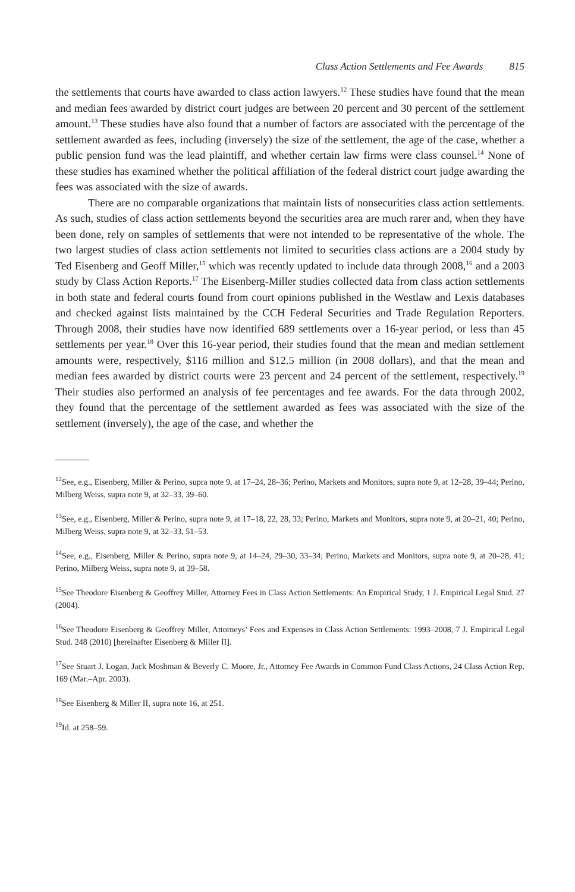Class Action Settlements and Fee Awards 815
the settlements that courts have awarded to class action lawyers.<sup>12</sup> These studies have found that the mean and median fees awarded by district court judges are between 20 percent and 30 percent of the settlement amount.<sup>13</sup> These studies have also found that a number of factors are associated with the percentage of the settlement awarded as fees, including (inversely) the size of the settlement, the age of the case, whether a public pension fund was the lead plaintiff, and whether certain law firms were class counsel.<sup>14</sup> None of these studies has examined whether the political affiliation of the federal district court judge awarding the fees was associated with the size of awards.
There are no comparable organizations that maintain lists of nonsecurities class action settlements. As such, studies of class action settlements beyond the securities area are much rarer and, when they have been done, rely on samples of settlements that were not intended to be representative of the whole. The two largest studies of class action settlements not limited to securities class actions are a 2004 study by Ted Eisenberg and Geoff Miller,<sup>15</sup> which was recently updated to include data through 2008,<sup>16</sup> and a 2003 study by Class Action Reports.<sup>17</sup> The Eisenberg-Miller studies collected data from class action settlements in both state and federal courts found from court opinions published in the Westlaw and Lexis databases and checked against lists maintained by the CCH Federal Securities and Trade Regulation Reporters. Through 2008, their studies have now identified 689 settlements over a 16-year period, or less than 45 settlements per year.<sup>18</sup> Over this 16-year period, their studies found that the mean and median settlement amounts were, respectively, $116 million and $12.5 million (in 2008 dollars), and that the mean and median fees awarded by district courts were 23 percent and 24 percent of the settlement, respectively.<sup>19</sup> Their studies also performed an analysis of fee percentages and fee awards. For the data through 2002, they found that the percentage of the settlement awarded as fees was associated with the size of the settlement (inversely), the age of the case, and whether the
<sup>12</sup> See, e.g., Eisenberg, Miller & Perino, supra note 9, at 17–24, 28–36; Perino, Markets and Monitors, supra note 9, at 12–28, 39–44; Perino, Milberg Weiss, supra note 9, at 32–33, 39–60.
<sup>13</sup> See, e.g., Eisenberg, Miller & Perino, supra note 9, at 17–18, 22, 28, 33; Perino, Markets and Monitors, supra note 9, at 20–21, 40; Perino, Milberg Weiss, supra note 9, at 32–33, 51–53.
<sup>14</sup> See, e.g., Eisenberg, Miller & Perino, supra note 9, at 14–24, 29–30, 33–34; Perino, Markets and Monitors, supra note 9, at 20–28, 41; Perino, Milberg Weiss, supra note 9, at 39–58.
<sup>15</sup> See Theodore Eisenberg & Geoffrey Miller, Attorney Fees in Class Action Settlements: An Empirical Study, 1 J. Empirical Legal Stud. 27 (2004).
<sup>16</sup> See Theodore Eisenberg & Geoffrey Miller, Attorneys’ Fees and Expenses in Class Action Settlements: 1993–2008, 7 J. Empirical Legal Stud. 248 (2010) [hereinafter Eisenberg & Miller II].
<sup>17</sup> See Stuart J. Logan, Jack Moshman & Beverly C. Moore, Jr., Attorney Fee Awards in Common Fund Class Actions, 24 Class Action Rep. 169 (Mar.–Apr. 2003).
<sup>18</sup> See Eisenberg & Miller II, supra note 16, at 251.
<sup>19</sup> Id. at 258–59.